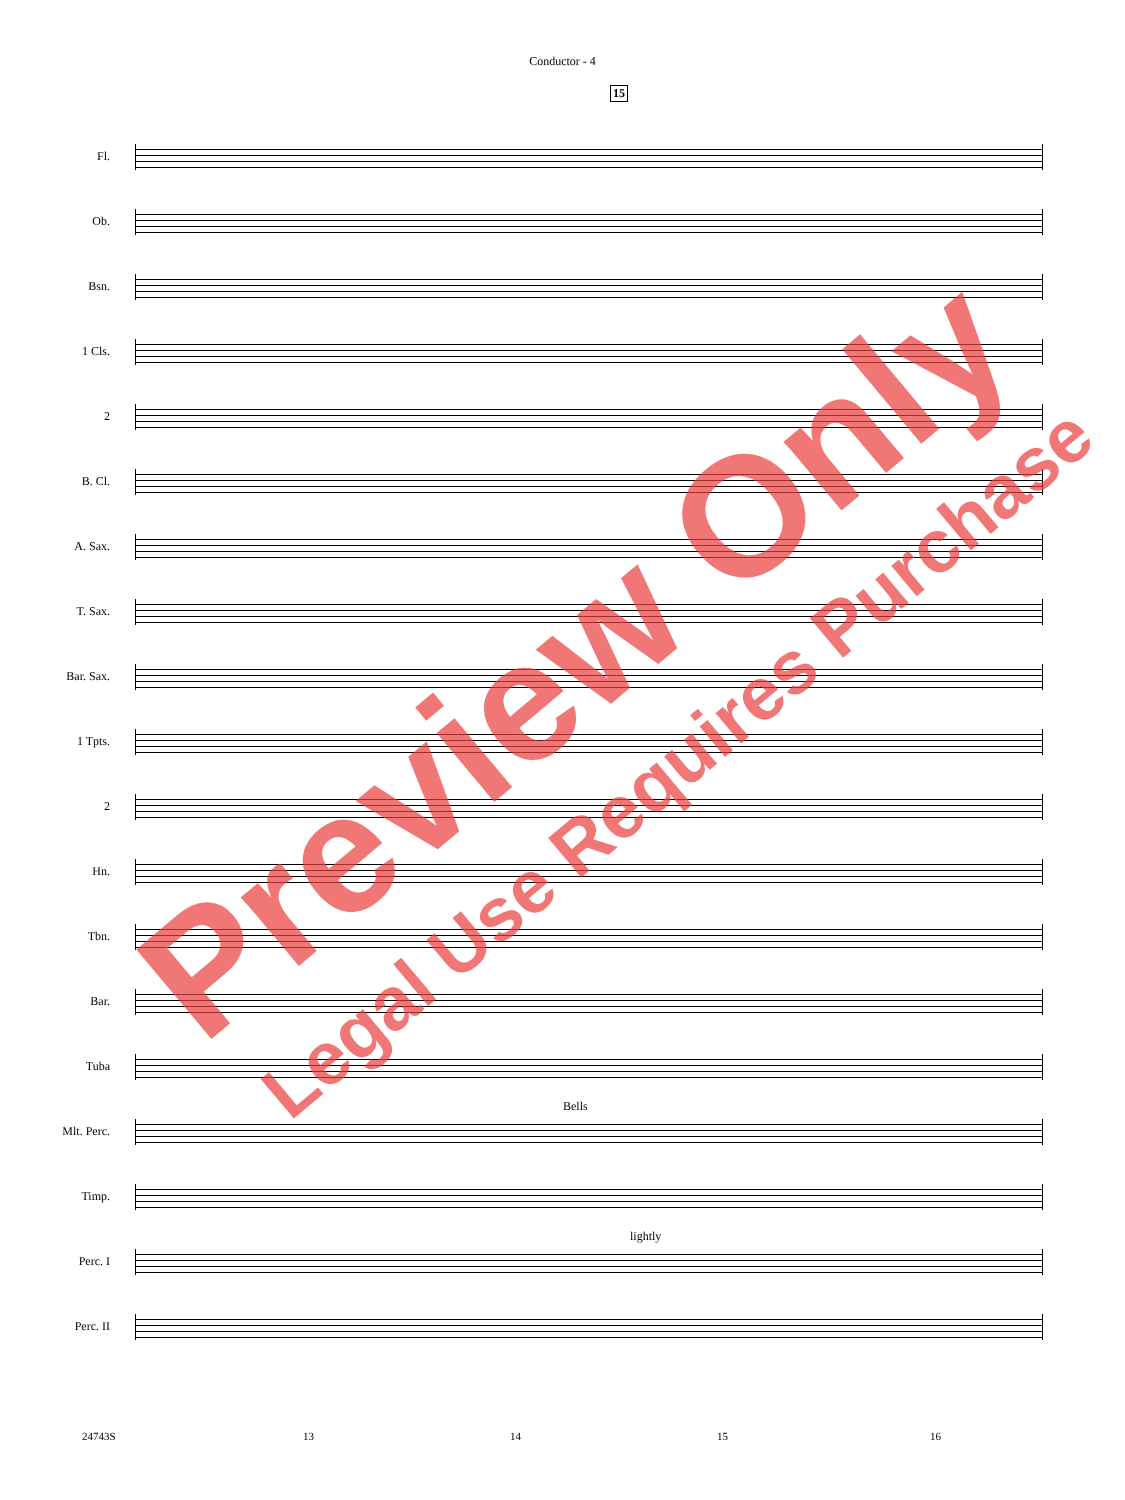Conductor - 4
15
Fl.
Ob.
Bsn.
1 Cls.
2
B. Cl.
A. Sax.
T. Sax.
Bar. Sax.
1 Tpts.
2
Hn.
Tbn.
Bar.
Tuba
Mlt. Perc.
Bells
Timp.
Perc. I
lightly
Perc. II
24743S 13 14 15 16
Preview Only
Legal Use Requires Purchase